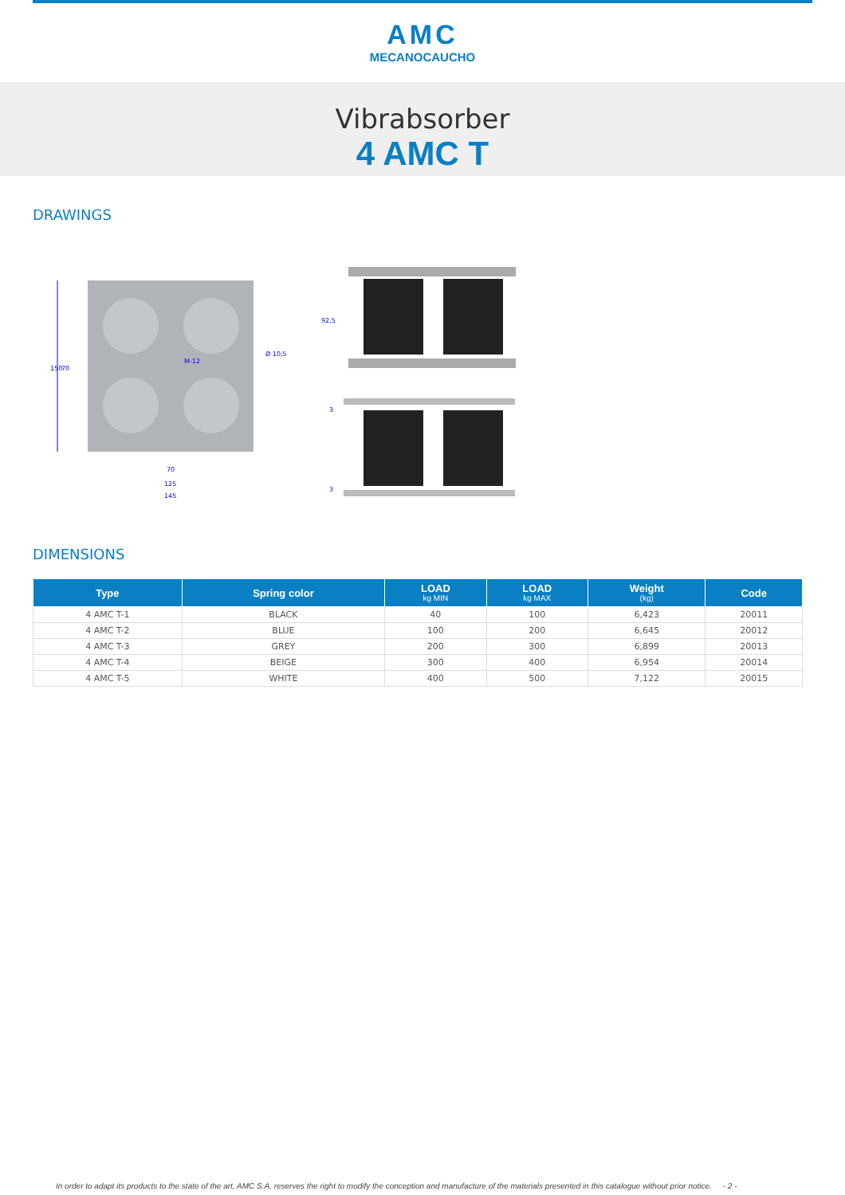AMC
MECANOCAUCHO
Vibrabsorber
4 AMC T
DRAWINGS
150
70
M-12
Ø 10,5
70
125
145
92,5
3
3
DIMENSIONS
| Type | Spring color | LOAD kg MIN | LOAD kg MAX | Weight (kg) | Code |
| --- | --- | --- | --- | --- | --- |
| 4 AMC T-1 | BLACK | 40 | 100 | 6,423 | 20011 |
| 4 AMC T-2 | BLUE | 100 | 200 | 6,645 | 20012 |
| 4 AMC T-3 | GREY | 200 | 300 | 6,899 | 20013 |
| 4 AMC T-4 | BEIGE | 300 | 400 | 6,954 | 20014 |
| 4 AMC T-5 | WHITE | 400 | 500 | 7,122 | 20015 |
In order to adapt its products to the state of the art, AMC S.A. reserves the right to modify the conception and manufacture of the materials presented in this catalogue without prior notice. - 2 -